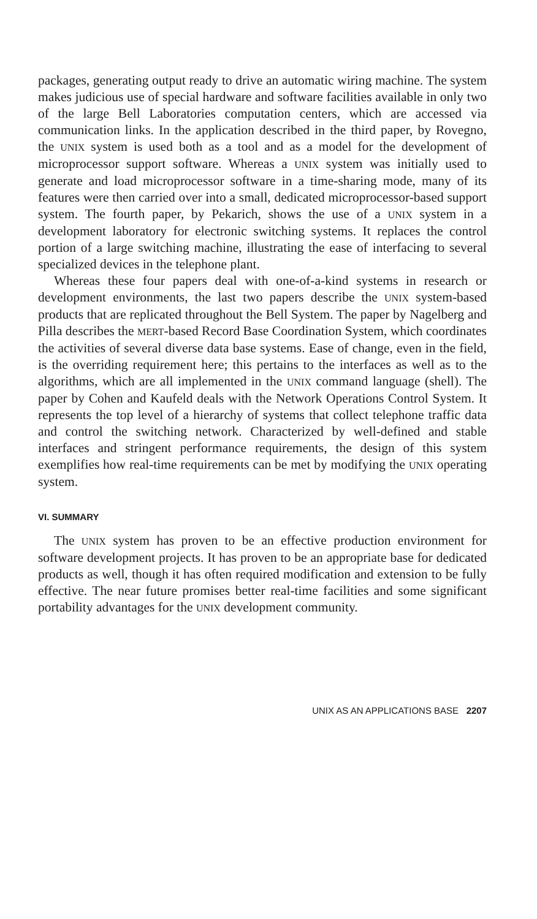packages, generating output ready to drive an automatic wiring machine. The system makes judicious use of special hardware and software facilities available in only two of the large Bell Laboratories computation centers, which are accessed via communication links. In the application described in the third paper, by Rovegno, the UNIX system is used both as a tool and as a model for the development of microprocessor support software. Whereas a UNIX system was initially used to generate and load microprocessor software in a time-sharing mode, many of its features were then carried over into a small, dedicated microprocessor-based support system. The fourth paper, by Pekarich, shows the use of a UNIX system in a development laboratory for electronic switching systems. It replaces the control portion of a large switching machine, illustrating the ease of interfacing to several specialized devices in the telephone plant.
Whereas these four papers deal with one-of-a-kind systems in research or development environments, the last two papers describe the UNIX system-based products that are replicated throughout the Bell System. The paper by Nagelberg and Pilla describes the MERT-based Record Base Coordination System, which coordinates the activities of several diverse data base systems. Ease of change, even in the field, is the overriding requirement here; this pertains to the interfaces as well as to the algorithms, which are all implemented in the UNIX command language (shell). The paper by Cohen and Kaufeld deals with the Network Operations Control System. It represents the top level of a hierarchy of systems that collect telephone traffic data and control the switching network. Characterized by well-defined and stable interfaces and stringent performance requirements, the design of this system exemplifies how real-time requirements can be met by modifying the UNIX operating system.
VI. SUMMARY
The UNIX system has proven to be an effective production environment for software development projects. It has proven to be an appropriate base for dedicated products as well, though it has often required modification and extension to be fully effective. The near future promises better real-time facilities and some significant portability advantages for the UNIX development community.
UNIX AS AN APPLICATIONS BASE 2207